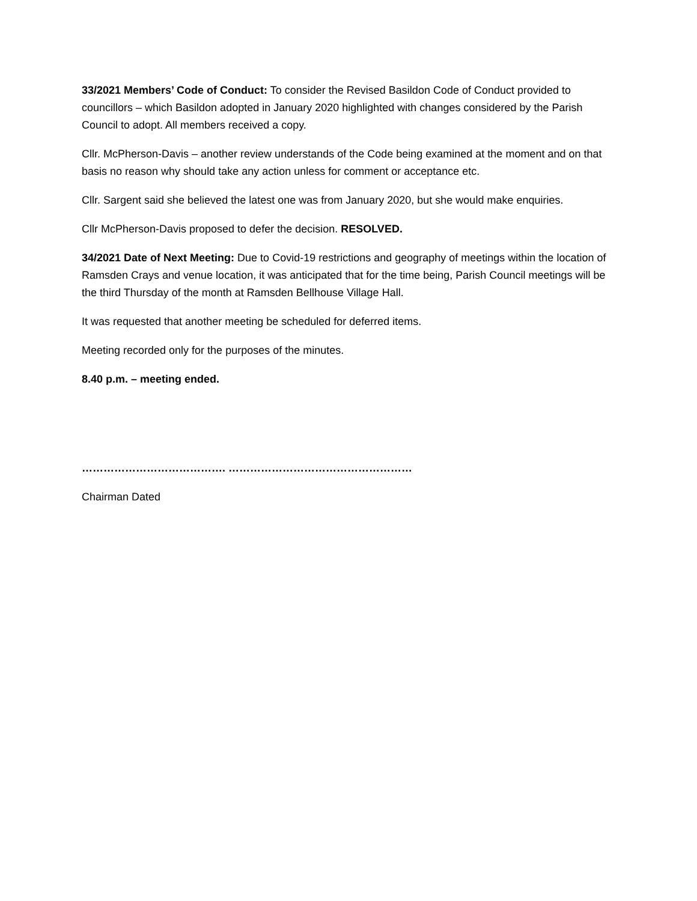33/2021 Members’ Code of Conduct: To consider the Revised Basildon Code of Conduct provided to councillors – which Basildon adopted in January 2020 highlighted with changes considered by the Parish Council to adopt. All members received a copy.
Cllr. McPherson-Davis – another review understands of the Code being examined at the moment and on that basis no reason why should take any action unless for comment or acceptance etc.
Cllr. Sargent said she believed the latest one was from January 2020, but she would make enquiries.
Cllr McPherson-Davis proposed to defer the decision. RESOLVED.
34/2021 Date of Next Meeting: Due to Covid-19 restrictions and geography of meetings within the location of Ramsden Crays and venue location, it was anticipated that for the time being, Parish Council meetings will be the third Thursday of the month at Ramsden Bellhouse Village Hall.
It was requested that another meeting be scheduled for deferred items.
Meeting recorded only for the purposes of the minutes.
8.40 p.m. – meeting ended.
…………………………………. ……………………………………………
Chairman Dated